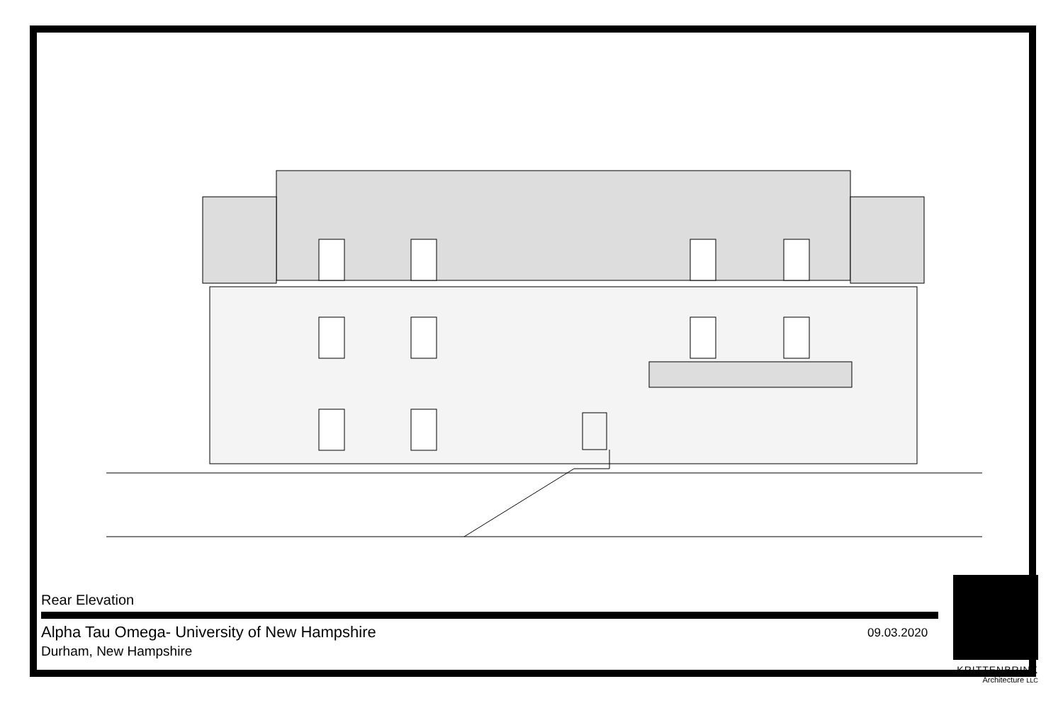Rear Elevation
Alpha Tau Omega- University of New Hampshire
Durham, New Hampshire
09.03.2020
KRITTENBRINK
Architecture LLC